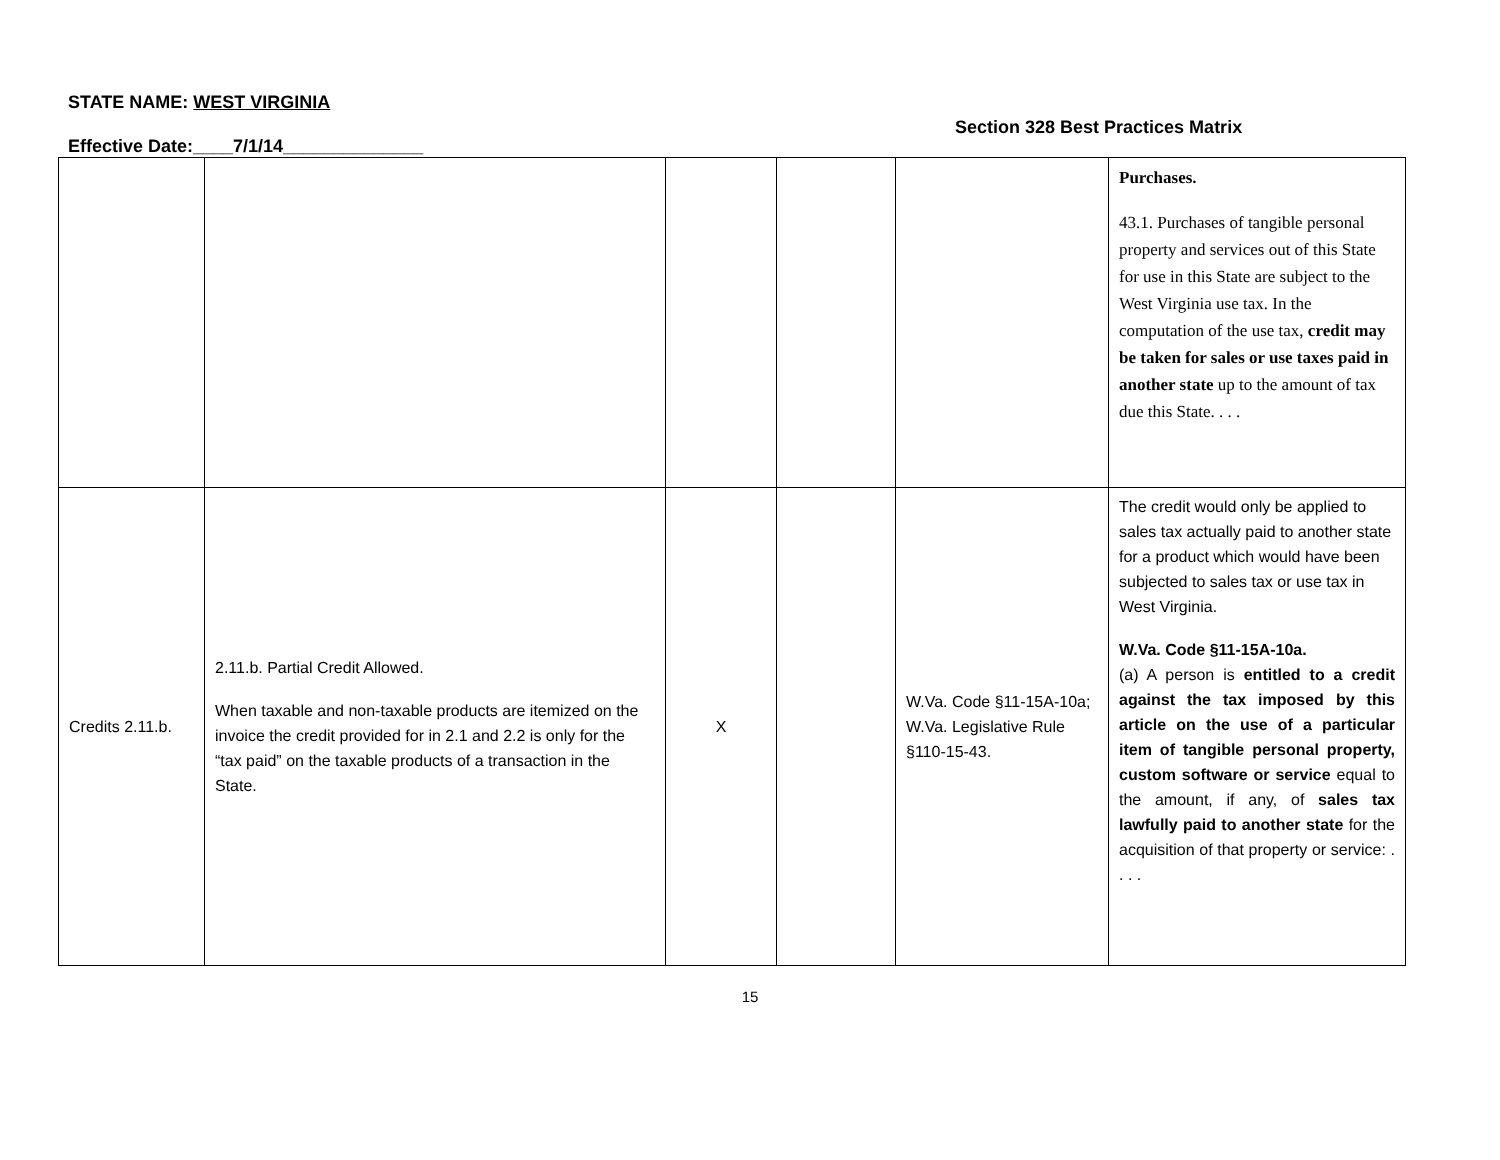STATE NAME: WEST VIRGINIA
Section 328 Best Practices Matrix
Effective Date:____7/1/14______________
| | | | | | Purchases. 43.1. Purchases of tangible personal property and services out of this State for use in this State are subject to the West Virginia use tax. In the computation of the use tax, credit may be taken for sales or use taxes paid in another state up to the amount of tax due this State. . . . |
| Credits 2.11.b. | 2.11.b. Partial Credit Allowed. When taxable and non-taxable products are itemized on the invoice the credit provided for in 2.1 and 2.2 is only for the “tax paid” on the taxable products of a transaction in the State. | X | | W.Va. Code §11-15A-10a; W.Va. Legislative Rule §110-15-43. | The credit would only be applied to sales tax actually paid to another state for a product which would have been subjected to sales tax or use tax in West Virginia. W.Va. Code §11-15A-10a. (a) A person is entitled to a credit against the tax imposed by this article on the use of a particular item of tangible personal property, custom software or service equal to the amount, if any, of sales tax lawfully paid to another state for the acquisition of that property or service: . . . . |
15